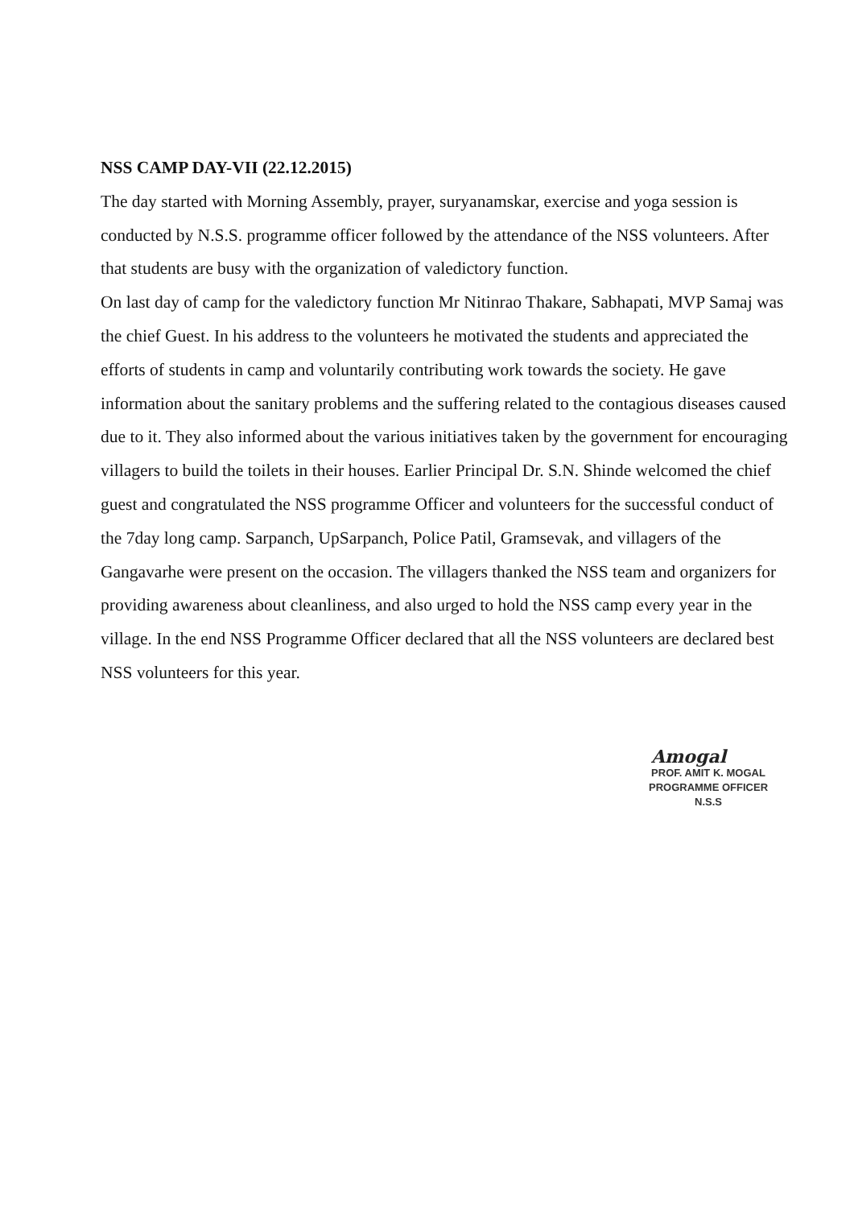NSS CAMP DAY-VII (22.12.2015)
The day started with Morning Assembly, prayer, suryanamskar, exercise and yoga session is conducted by N.S.S. programme officer followed by the attendance of the NSS volunteers. After that students are busy with the organization of valedictory function.
On last day of camp for the valedictory function Mr Nitinrao Thakare, Sabhapati, MVP Samaj was the chief Guest. In his address to the volunteers he motivated the students and appreciated the efforts of students in camp and voluntarily contributing work towards the society. He gave information about the sanitary problems and the suffering related to the contagious diseases caused due to it. They also informed about the various initiatives taken by the government for encouraging villagers to build the toilets in their houses. Earlier Principal Dr. S.N. Shinde welcomed the chief guest and congratulated the NSS programme Officer and volunteers for the successful conduct of the 7day long camp. Sarpanch, UpSarpanch, Police Patil, Gramsevak, and villagers of the Gangavarhe were present on the occasion. The villagers thanked the NSS team and organizers for providing awareness about cleanliness, and also urged to hold the NSS camp every year in the village. In the end NSS Programme Officer declared that all the NSS volunteers are declared best NSS volunteers for this year.
Amogal
PROF. AMIT K. MOGAL
PROGRAMME OFFICER
N.S.S